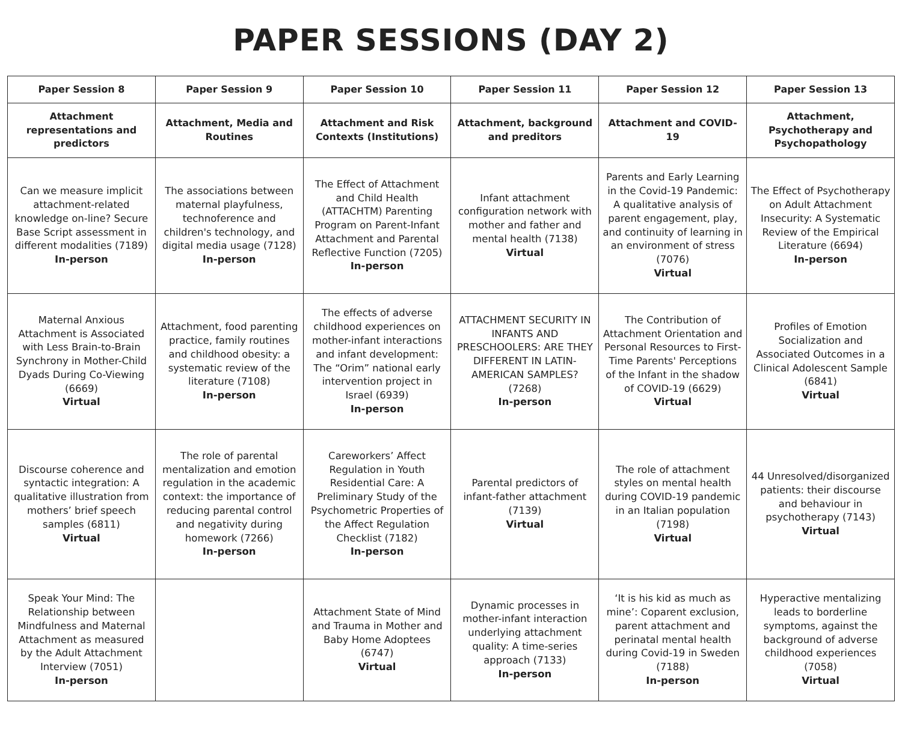PAPER SESSIONS (DAY 2)
| Paper Session 8 | Paper Session 9 | Paper Session 10 | Paper Session 11 | Paper Session 12 | Paper Session 13 |
| --- | --- | --- | --- | --- | --- |
| Attachment representations and predictors | Attachment, Media and Routines | Attachment and Risk Contexts (Institutions) | Attachment, background and preditors | Attachment and COVID-19 | Attachment, Psychotherapy and Psychopathology |
| Can we measure implicit attachment-related knowledge on-line? Secure Base Script assessment in different modalities (7189) In-person | The associations between maternal playfulness, technoference and children's technology, and digital media usage (7128) In-person | The Effect of Attachment and Child Health (ATTACHTM) Parenting Program on Parent-Infant Attachment and Parental Reflective Function (7205) In-person | Infant attachment configuration network with mother and father and mental health (7138) Virtual | Parents and Early Learning in the Covid-19 Pandemic: A qualitative analysis of parent engagement, play, and continuity of learning in an environment of stress (7076) Virtual | The Effect of Psychotherapy on Adult Attachment Insecurity: A Systematic Review of the Empirical Literature (6694) In-person |
| Maternal Anxious Attachment is Associated with Less Brain-to-Brain Synchrony in Mother-Child Dyads During Co-Viewing (6669) Virtual | Attachment, food parenting practice, family routines and childhood obesity: a systematic review of the literature (7108) In-person | The effects of adverse childhood experiences on mother-infant interactions and infant development: The “Orim” national early intervention project in Israel (6939) In-person | ATTACHMENT SECURITY IN INFANTS AND PRESCHOOLERS: ARE THEY DIFFERENT IN LATIN-AMERICAN SAMPLES? (7268) In-person | The Contribution of Attachment Orientation and Personal Resources to First-Time Parents' Perceptions of the Infant in the shadow of COVID-19 (6629) Virtual | Profiles of Emotion Socialization and Associated Outcomes in a Clinical Adolescent Sample (6841) Virtual |
| Discourse coherence and syntactic integration: A qualitative illustration from mothers’ brief speech samples (6811) Virtual | The role of parental mentalization and emotion regulation in the academic context: the importance of reducing parental control and negativity during homework (7266) In-person | Careworkers’ Affect Regulation in Youth Residential Care: A Preliminary Study of the Psychometric Properties of the Affect Regulation Checklist (7182) In-person | Parental predictors of infant-father attachment (7139) Virtual | The role of attachment styles on mental health during COVID-19 pandemic in an Italian population (7198) Virtual | 44 Unresolved/disorganized patients: their discourse and behaviour in psychotherapy (7143) Virtual |
| Speak Your Mind: The Relationship between Mindfulness and Maternal Attachment as measured by the Adult Attachment Interview (7051) In-person | | Attachment State of Mind and Trauma in Mother and Baby Home Adoptees (6747) Virtual | Dynamic processes in mother-infant interaction underlying attachment quality: A time-series approach (7133) In-person | ‘It is his kid as much as mine’: Coparent exclusion, parent attachment and perinatal mental health during Covid-19 in Sweden (7188) In-person | Hyperactive mentalizing leads to borderline symptoms, against the background of adverse childhood experiences (7058) Virtual |